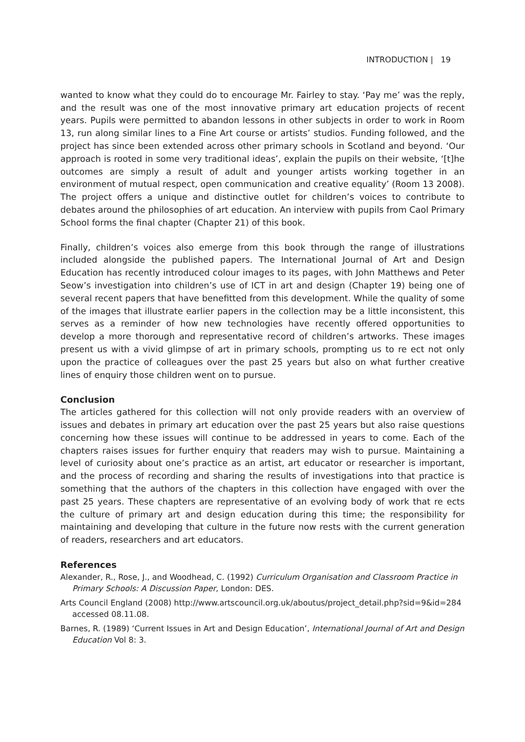INTRODUCTION | 19
wanted to know what they could do to encourage Mr. Fairley to stay. ‘Pay me’ was the reply, and the result was one of the most innovative primary art education projects of recent years. Pupils were permitted to abandon lessons in other subjects in order to work in Room 13, run along similar lines to a Fine Art course or artists’ studios. Funding followed, and the project has since been extended across other primary schools in Scotland and beyond. ‘Our approach is rooted in some very traditional ideas’, explain the pupils on their website, ‘[t]he outcomes are simply a result of adult and younger artists working together in an environment of mutual respect, open communication and creative equality’ (Room 13 2008). The project offers a unique and distinctive outlet for children’s voices to contribute to debates around the philosophies of art education. An interview with pupils from Caol Primary School forms the final chapter (Chapter 21) of this book.
Finally, children’s voices also emerge from this book through the range of illustrations included alongside the published papers. The International Journal of Art and Design Education has recently introduced colour images to its pages, with John Matthews and Peter Seow’s investigation into children’s use of ICT in art and design (Chapter 19) being one of several recent papers that have benefitted from this development. While the quality of some of the images that illustrate earlier papers in the collection may be a little inconsistent, this serves as a reminder of how new technologies have recently offered opportunities to develop a more thorough and representative record of children’s artworks. These images present us with a vivid glimpse of art in primary schools, prompting us to re ect not only upon the practice of colleagues over the past 25 years but also on what further creative lines of enquiry those children went on to pursue.
Conclusion
The articles gathered for this collection will not only provide readers with an overview of issues and debates in primary art education over the past 25 years but also raise questions concerning how these issues will continue to be addressed in years to come. Each of the chapters raises issues for further enquiry that readers may wish to pursue. Maintaining a level of curiosity about one’s practice as an artist, art educator or researcher is important, and the process of recording and sharing the results of investigations into that practice is something that the authors of the chapters in this collection have engaged with over the past 25 years. These chapters are representative of an evolving body of work that re ects the culture of primary art and design education during this time; the responsibility for maintaining and developing that culture in the future now rests with the current generation of readers, researchers and art educators.
References
Alexander, R., Rose, J., and Woodhead, C. (1992) Curriculum Organisation and Classroom Practice in Primary Schools: A Discussion Paper, London: DES.
Arts Council England (2008) http://www.artscouncil.org.uk/aboutus/project_detail.php?sid=9&id=284 accessed 08.11.08.
Barnes, R. (1989) ‘Current Issues in Art and Design Education’, International Journal of Art and Design Education Vol 8: 3.